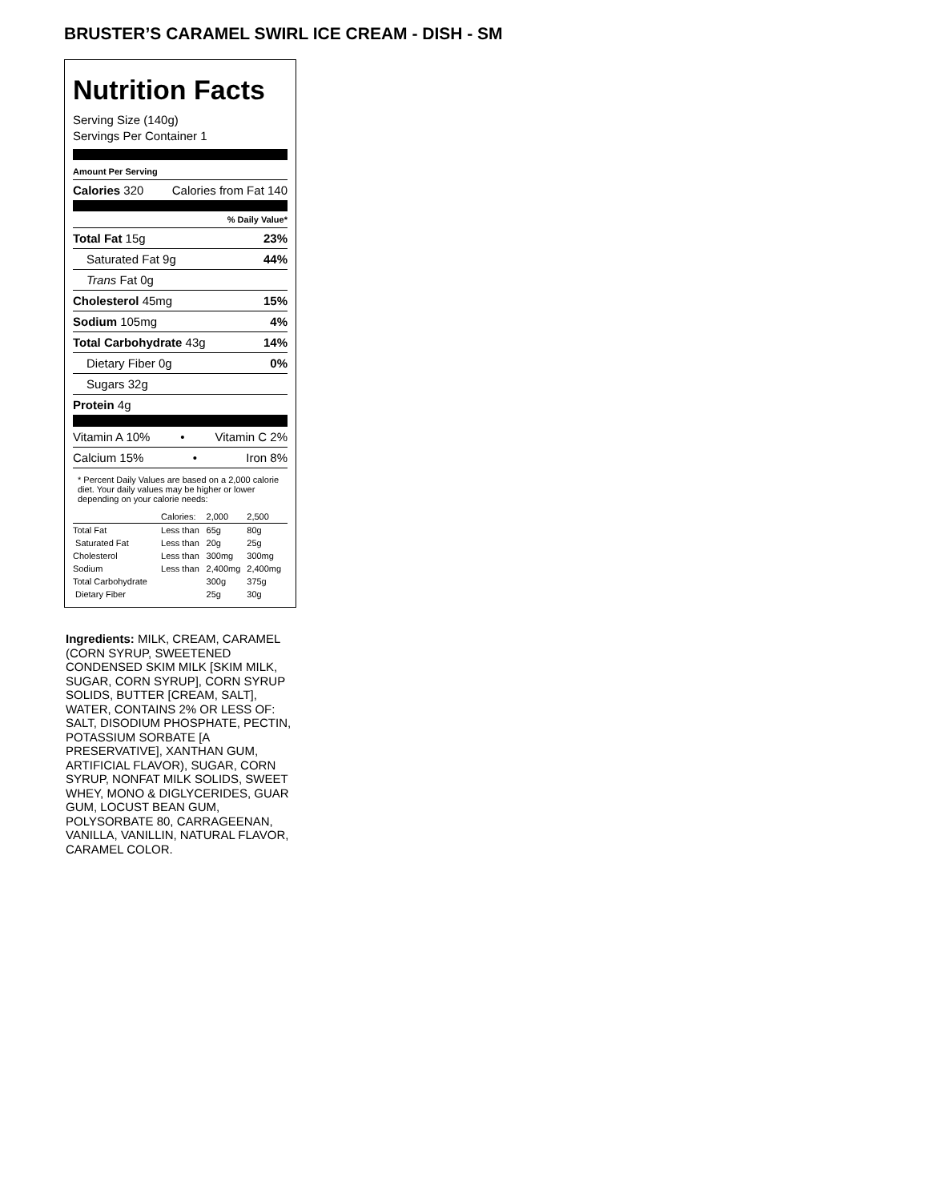BRUSTER’S CARAMEL SWIRL ICE CREAM - DISH - SM
Nutrition Facts
Serving Size (140g)
Servings Per Container 1
Amount Per Serving
Calories 320 Calories from Fat 140
% Daily Value*
Total Fat 15g 23%
Saturated Fat 9g 44%
Trans Fat 0g
Cholesterol 45mg 15%
Sodium 105mg 4%
Total Carbohydrate 43g 14%
Dietary Fiber 0g 0%
Sugars 32g
Protein 4g
Vitamin A 10% • Vitamin C 2%
Calcium 15% • Iron 8%
* Percent Daily Values are based on a 2,000 calorie diet. Your daily values may be higher or lower depending on your calorie needs:
| | Calories: | 2,000 | 2,500 |
| --- | --- | --- | --- |
| Total Fat | Less than | 65g | 80g |
| Saturated Fat | Less than | 20g | 25g |
| Cholesterol | Less than | 300mg | 300mg |
| Sodium | Less than | 2,400mg | 2,400mg |
| Total Carbohydrate | | 300g | 375g |
| Dietary Fiber | | 25g | 30g |
Ingredients: MILK, CREAM, CARAMEL (CORN SYRUP, SWEETENED CONDENSED SKIM MILK [SKIM MILK, SUGAR, CORN SYRUP], CORN SYRUP SOLIDS, BUTTER [CREAM, SALT], WATER, CONTAINS 2% OR LESS OF: SALT, DISODIUM PHOSPHATE, PECTIN, POTASSIUM SORBATE [A PRESERVATIVE], XANTHAN GUM, ARTIFICIAL FLAVOR), SUGAR, CORN SYRUP, NONFAT MILK SOLIDS, SWEET WHEY, MONO & DIGLYCERIDES, GUAR GUM, LOCUST BEAN GUM, POLYSORBATE 80, CARRAGEENAN, VANILLA, VANILLIN, NATURAL FLAVOR, CARAMEL COLOR.